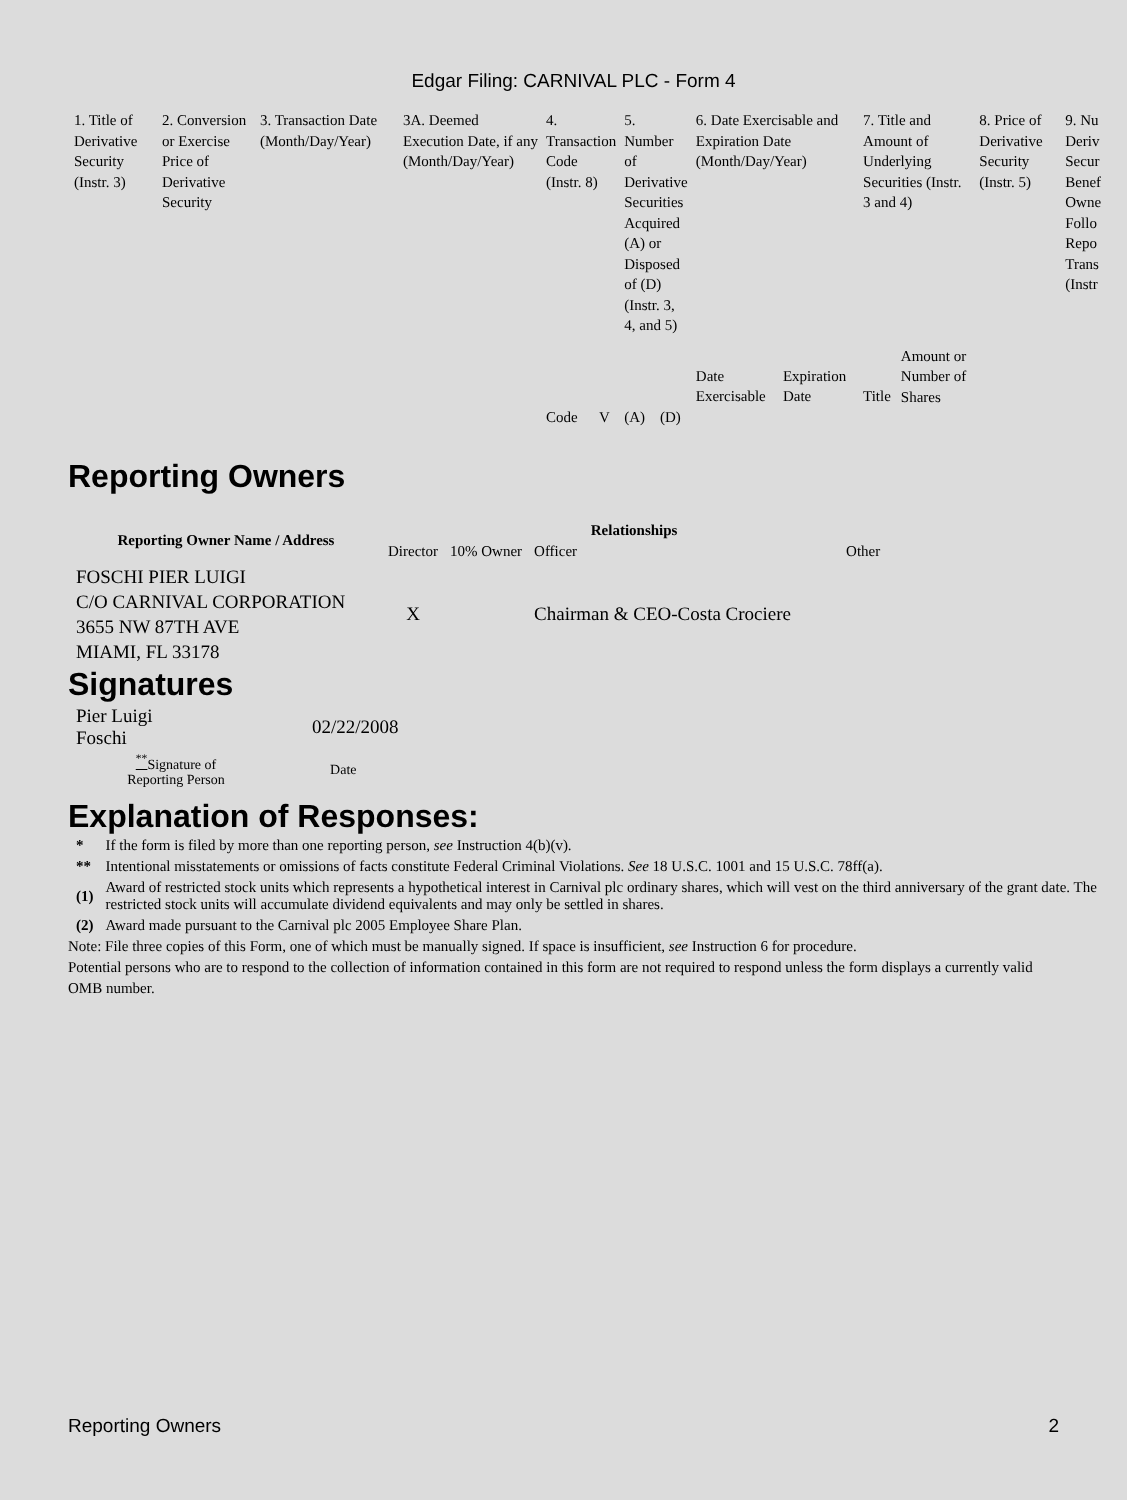Edgar Filing: CARNIVAL PLC - Form 4
| 1. Title of Derivative Security (Instr. 3) | 2. Conversion or Exercise Price of Derivative Security | 3. Transaction Date (Month/Day/Year) | 3A. Deemed Execution Date, if any (Month/Day/Year) | 4. Transaction Code (Instr. 8) | | 5. Number of Derivative Securities Acquired (A) or Disposed of (D) (Instr. 3, 4, and 5) | | 6. Date Exercisable and Expiration Date (Month/Day/Year) | | 7. Title and Amount of Underlying Securities (Instr. 3 and 4) | | 8. Price of Derivative Security (Instr. 5) | 9. Nu Deriv Secur Benef Owne Follo Repo Trans (Instr |
| | | | | | | | | Date Exercisable | Expiration Date | Title | Amount or Number of Shares | | |
| | | | | Code | V | (A) | (D) | | | | | | |
Reporting Owners
| Reporting Owner Name / Address | Relationships | | | |
| --- | --- | --- | --- | --- |
| | Director | 10% Owner | Officer | Other |
| FOSCHI PIER LUIGI C/O CARNIVAL CORPORATION 3655 NW 87TH AVE MIAMI, FL 33178 | X | | Chairman & CEO-Costa Crociere | |
Signatures
| Pier Luigi Foschi | 02/22/2008 |
| <sup>**</sup> Signature of Reporting Person | Date |
Explanation of Responses:
| * | If the form is filed by more than one reporting person, see Instruction 4(b)(v). |
| ** | Intentional misstatements or omissions of facts constitute Federal Criminal Violations. See 18 U.S.C. 1001 and 15 U.S.C. 78ff(a). |
| (1) | Award of restricted stock units which represents a hypothetical interest in Carnival plc ordinary shares, which will vest on the third anniversary of the grant date. The restricted stock units will accumulate dividend equivalents and may only be settled in shares. |
| (2) | Award made pursuant to the Carnival plc 2005 Employee Share Plan. |
Note: File three copies of this Form, one of which must be manually signed. If space is insufficient, see Instruction 6 for procedure.
Potential persons who are to respond to the collection of information contained in this form are not required to respond unless the form displays a currently valid OMB number.
Reporting Owners 2